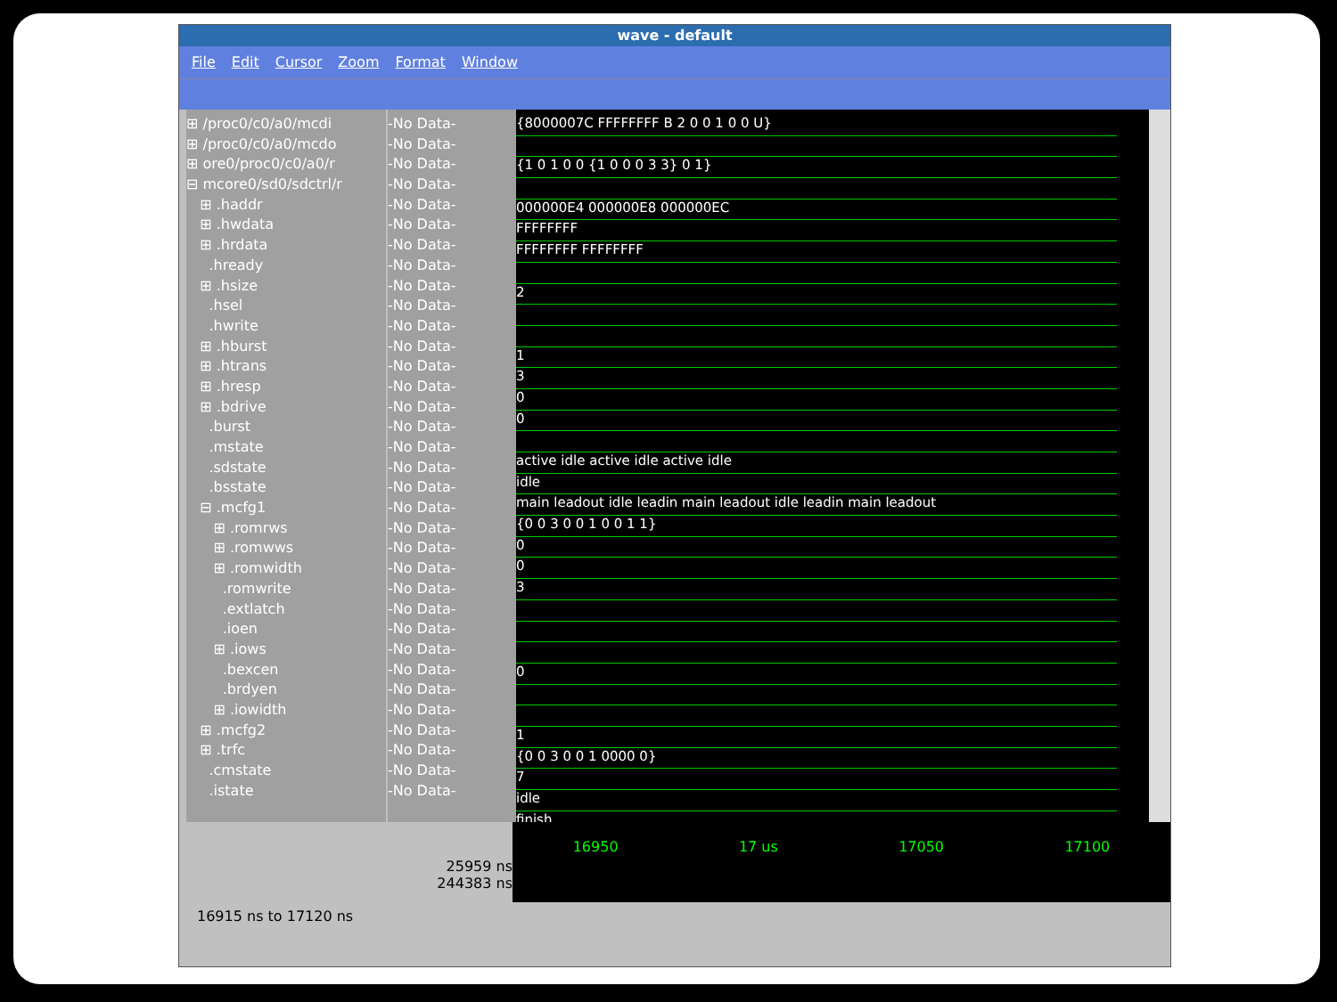wave - default
File Edit Cursor Zoom Format Window
⊞ /proc0/c0/a0/mcdi
⊞ /proc0/c0/a0/mcdo
⊞ ore0/proc0/c0/a0/r
⊟ mcore0/sd0/sdctrl/r
⊞ .haddr
⊞ .hwdata
⊞ .hrdata
.hready
⊞ .hsize
.hsel
.hwrite
⊞ .hburst
⊞ .htrans
⊞ .hresp
⊞ .bdrive
.burst
.mstate
.sdstate
.bsstate
⊟ .mcfg1
⊞ .romrws
⊞ .romwws
⊞ .romwidth
.romwrite
.extlatch
.ioen
⊞ .iows
.bexcen
.brdyen
⊞ .iowidth
⊞ .mcfg2
⊞ .trfc
.cmstate
.istate
-No Data-
-No Data-
-No Data-
-No Data-
-No Data-
-No Data-
-No Data-
-No Data-
-No Data-
-No Data-
-No Data-
-No Data-
-No Data-
-No Data-
-No Data-
-No Data-
-No Data-
-No Data-
-No Data-
-No Data-
-No Data-
-No Data-
-No Data-
-No Data-
-No Data-
-No Data-
-No Data-
-No Data-
-No Data-
-No Data-
-No Data-
-No Data-
-No Data-
-No Data-
{8000007C FFFFFFFF B 2 0 0 1 0 0 U}
{1 0 1 0 0 {1 0 0 0 3 3} 0 1}
000000E4 000000E8 000000EC
FFFFFFFF
FFFFFFFF FFFFFFFF
2
1
3
0
0
active idle active idle active idle
idle
main leadout idle leadin main leadout idle leadin main leadout
{0 0 3 0 0 1 0 0 1 1}
0
0
3
0
1
{0 0 3 0 0 1 0000 0}
7
idle
finish
25959 ns
244383 ns
16950 17 us 17050 17100
16915 ns to 17120 ns